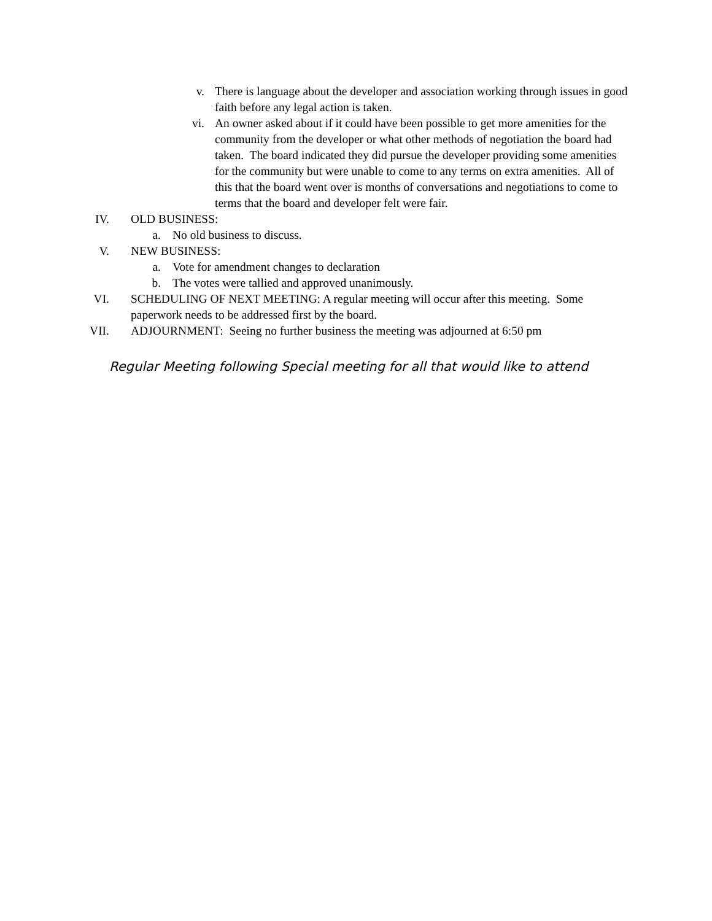v. There is language about the developer and association working through issues in good faith before any legal action is taken.
vi. An owner asked about if it could have been possible to get more amenities for the community from the developer or what other methods of negotiation the board had taken. The board indicated they did pursue the developer providing some amenities for the community but were unable to come to any terms on extra amenities. All of this that the board went over is months of conversations and negotiations to come to terms that the board and developer felt were fair.
IV. OLD BUSINESS:
a. No old business to discuss.
V. NEW BUSINESS:
a. Vote for amendment changes to declaration
b. The votes were tallied and approved unanimously.
VI. SCHEDULING OF NEXT MEETING: A regular meeting will occur after this meeting. Some paperwork needs to be addressed first by the board.
VII. ADJOURNMENT: Seeing no further business the meeting was adjourned at 6:50 pm
Regular Meeting following Special meeting for all that would like to attend